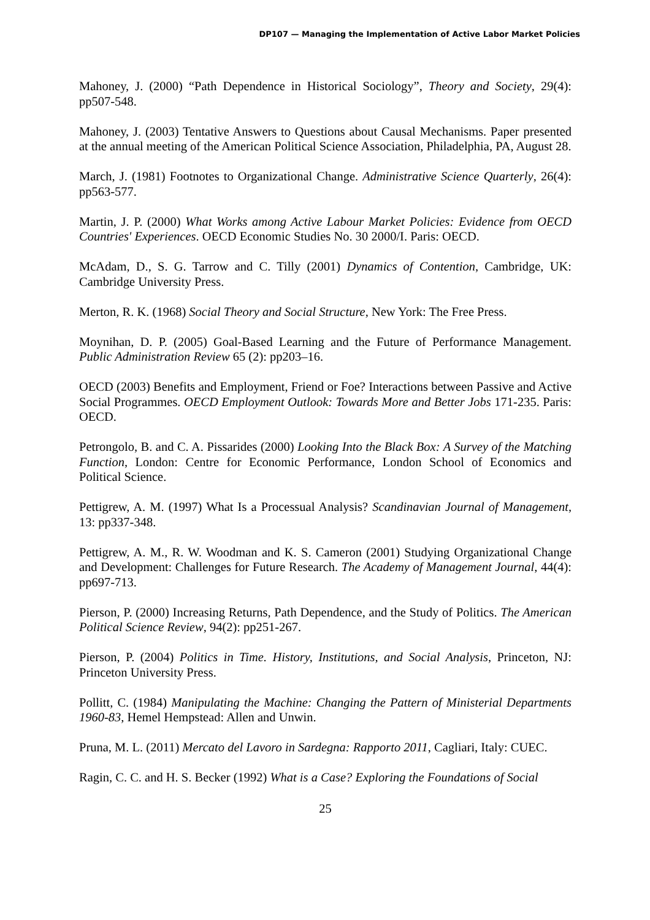DP107 — Managing the Implementation of Active Labor Market Policies
Mahoney, J. (2000) “Path Dependence in Historical Sociology”, Theory and Society, 29(4): pp507-548.
Mahoney, J. (2003) Tentative Answers to Questions about Causal Mechanisms. Paper presented at the annual meeting of the American Political Science Association, Philadelphia, PA, August 28.
March, J. (1981) Footnotes to Organizational Change. Administrative Science Quarterly, 26(4): pp563-577.
Martin, J. P. (2000) What Works among Active Labour Market Policies: Evidence from OECD Countries' Experiences. OECD Economic Studies No. 30 2000/I. Paris: OECD.
McAdam, D., S. G. Tarrow and C. Tilly (2001) Dynamics of Contention, Cambridge, UK: Cambridge University Press.
Merton, R. K. (1968) Social Theory and Social Structure, New York: The Free Press.
Moynihan, D. P. (2005) Goal-Based Learning and the Future of Performance Management. Public Administration Review 65 (2): pp203–16.
OECD (2003) Benefits and Employment, Friend or Foe? Interactions between Passive and Active Social Programmes. OECD Employment Outlook: Towards More and Better Jobs 171-235. Paris: OECD.
Petrongolo, B. and C. A. Pissarides (2000) Looking Into the Black Box: A Survey of the Matching Function, London: Centre for Economic Performance, London School of Economics and Political Science.
Pettigrew, A. M. (1997) What Is a Processual Analysis? Scandinavian Journal of Management, 13: pp337-348.
Pettigrew, A. M., R. W. Woodman and K. S. Cameron (2001) Studying Organizational Change and Development: Challenges for Future Research. The Academy of Management Journal, 44(4): pp697-713.
Pierson, P. (2000) Increasing Returns, Path Dependence, and the Study of Politics. The American Political Science Review, 94(2): pp251-267.
Pierson, P. (2004) Politics in Time. History, Institutions, and Social Analysis, Princeton, NJ: Princeton University Press.
Pollitt, C. (1984) Manipulating the Machine: Changing the Pattern of Ministerial Departments 1960-83, Hemel Hempstead: Allen and Unwin.
Pruna, M. L. (2011) Mercato del Lavoro in Sardegna: Rapporto 2011, Cagliari, Italy: CUEC.
Ragin, C. C. and H. S. Becker (1992) What is a Case? Exploring the Foundations of Social
25